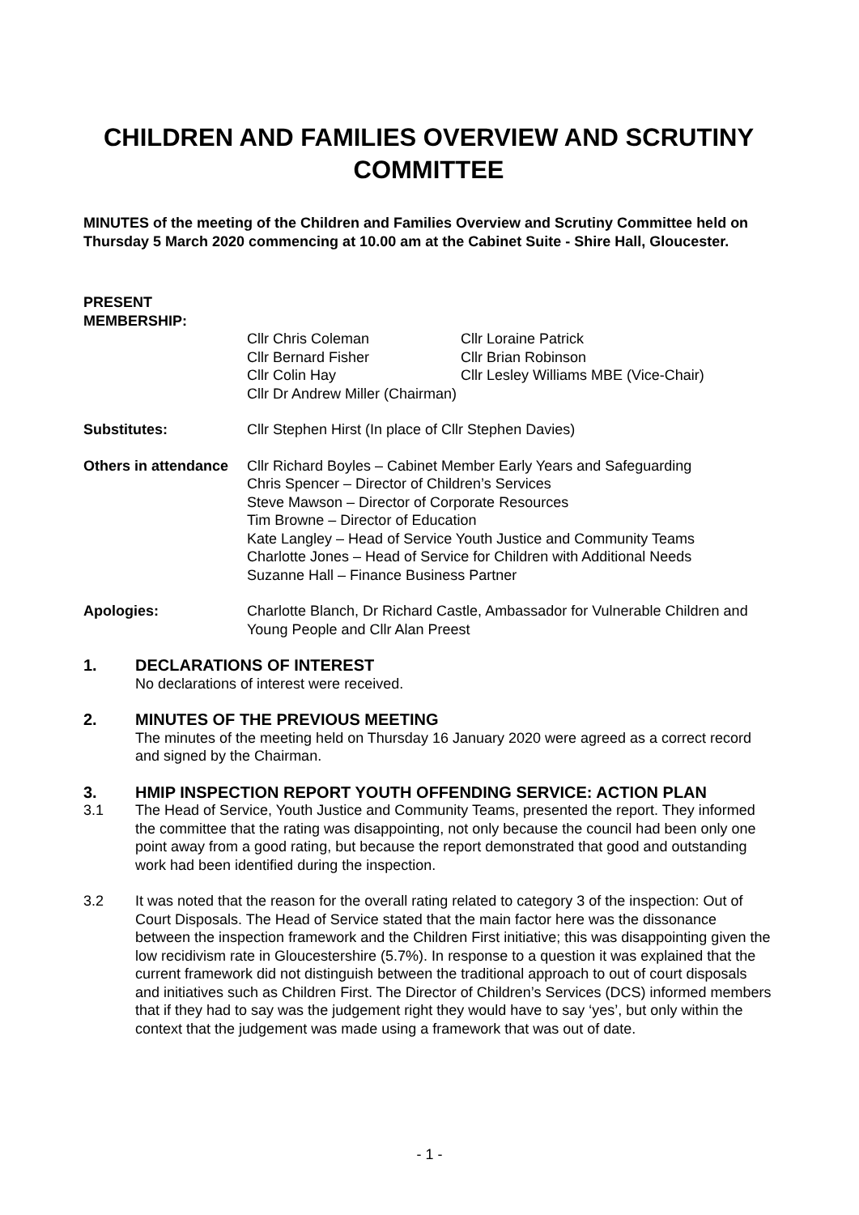CHILDREN AND FAMILIES OVERVIEW AND SCRUTINY COMMITTEE
MINUTES of the meeting of the Children and Families Overview and Scrutiny Committee held on Thursday 5 March 2020 commencing at 10.00 am at the Cabinet Suite - Shire Hall, Gloucester.
PRESENT MEMBERSHIP:
Cllr Chris Coleman
Cllr Bernard Fisher
Cllr Colin Hay
Cllr Dr Andrew Miller (Chairman)
Cllr Loraine Patrick
Cllr Brian Robinson
Cllr Lesley Williams MBE (Vice-Chair)
Substitutes: Cllr Stephen Hirst (In place of Cllr Stephen Davies)
Others in attendance
Cllr Richard Boyles – Cabinet Member Early Years and Safeguarding
Chris Spencer – Director of Children’s Services
Steve Mawson – Director of Corporate Resources
Tim Browne – Director of Education
Kate Langley – Head of Service Youth Justice and Community Teams
Charlotte Jones – Head of Service for Children with Additional Needs
Suzanne Hall – Finance Business Partner
Apologies: Charlotte Blanch, Dr Richard Castle, Ambassador for Vulnerable Children and Young People and Cllr Alan Preest
1. DECLARATIONS OF INTEREST
No declarations of interest were received.
2. MINUTES OF THE PREVIOUS MEETING
The minutes of the meeting held on Thursday 16 January 2020 were agreed as a correct record and signed by the Chairman.
3. HMIP INSPECTION REPORT YOUTH OFFENDING SERVICE: ACTION PLAN
3.1 The Head of Service, Youth Justice and Community Teams, presented the report. They informed the committee that the rating was disappointing, not only because the council had been only one point away from a good rating, but because the report demonstrated that good and outstanding work had been identified during the inspection.
3.2 It was noted that the reason for the overall rating related to category 3 of the inspection: Out of Court Disposals. The Head of Service stated that the main factor here was the dissonance between the inspection framework and the Children First initiative; this was disappointing given the low recidivism rate in Gloucestershire (5.7%). In response to a question it was explained that the current framework did not distinguish between the traditional approach to out of court disposals and initiatives such as Children First. The Director of Children’s Services (DCS) informed members that if they had to say was the judgement right they would have to say ‘yes’, but only within the context that the judgement was made using a framework that was out of date.
- 1 -